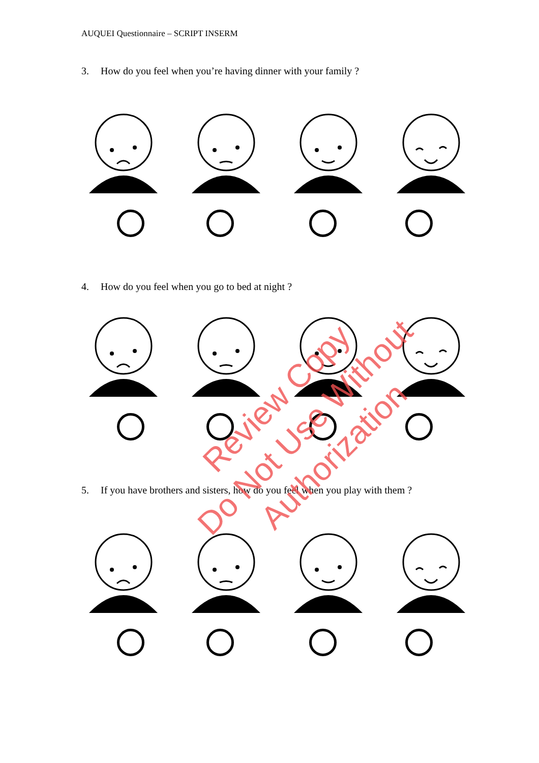AUQUEI Questionnaire – SCRIPT INSERM
3. How do you feel when you’re having dinner with your family ?
4. How do you feel when you go to bed at night ?
5. If you have brothers and sisters, how do you feel when you play with them ?
Review Copy
Do Not Use Without Authorization